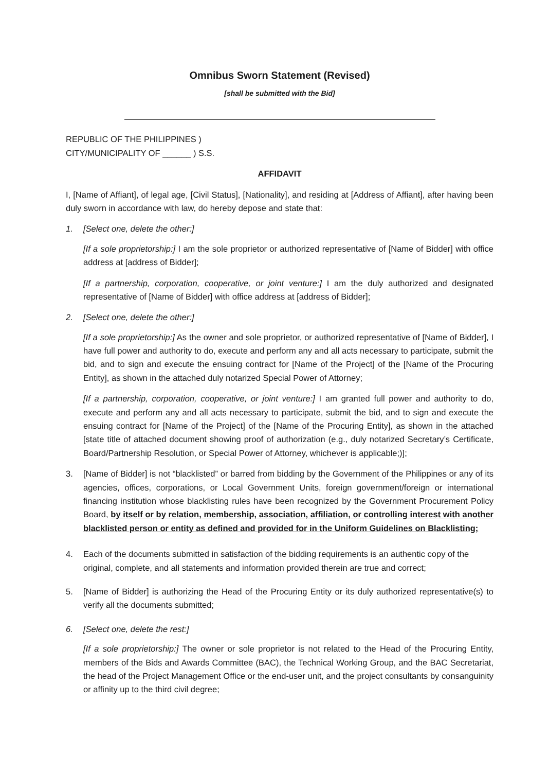Omnibus Sworn Statement (Revised)
[shall be submitted with the Bid]
REPUBLIC OF THE PHILIPPINES )
CITY/MUNICIPALITY OF ______ ) S.S.
AFFIDAVIT
I, [Name of Affiant], of legal age, [Civil Status], [Nationality], and residing at [Address of Affiant], after having been duly sworn in accordance with law, do hereby depose and state that:
1. [Select one, delete the other:]
[If a sole proprietorship:] I am the sole proprietor or authorized representative of [Name of Bidder] with office address at [address of Bidder];
[If a partnership, corporation, cooperative, or joint venture:] I am the duly authorized and designated representative of [Name of Bidder] with office address at [address of Bidder];
2. [Select one, delete the other:]
[If a sole proprietorship:] As the owner and sole proprietor, or authorized representative of [Name of Bidder], I have full power and authority to do, execute and perform any and all acts necessary to participate, submit the bid, and to sign and execute the ensuing contract for [Name of the Project] of the [Name of the Procuring Entity], as shown in the attached duly notarized Special Power of Attorney;
[If a partnership, corporation, cooperative, or joint venture:] I am granted full power and authority to do, execute and perform any and all acts necessary to participate, submit the bid, and to sign and execute the ensuing contract for [Name of the Project] of the [Name of the Procuring Entity], as shown in the attached [state title of attached document showing proof of authorization (e.g., duly notarized Secretary’s Certificate, Board/Partnership Resolution, or Special Power of Attorney, whichever is applicable;)];
3. [Name of Bidder] is not “blacklisted” or barred from bidding by the Government of the Philippines or any of its agencies, offices, corporations, or Local Government Units, foreign government/foreign or international financing institution whose blacklisting rules have been recognized by the Government Procurement Policy Board, by itself or by relation, membership, association, affiliation, or controlling interest with another blacklisted person or entity as defined and provided for in the Uniform Guidelines on Blacklisting;
4. Each of the documents submitted in satisfaction of the bidding requirements is an authentic copy of the original, complete, and all statements and information provided therein are true and correct;
5. [Name of Bidder] is authorizing the Head of the Procuring Entity or its duly authorized representative(s) to verify all the documents submitted;
6. [Select one, delete the rest:]
[If a sole proprietorship:] The owner or sole proprietor is not related to the Head of the Procuring Entity, members of the Bids and Awards Committee (BAC), the Technical Working Group, and the BAC Secretariat, the head of the Project Management Office or the end-user unit, and the project consultants by consanguinity or affinity up to the third civil degree;